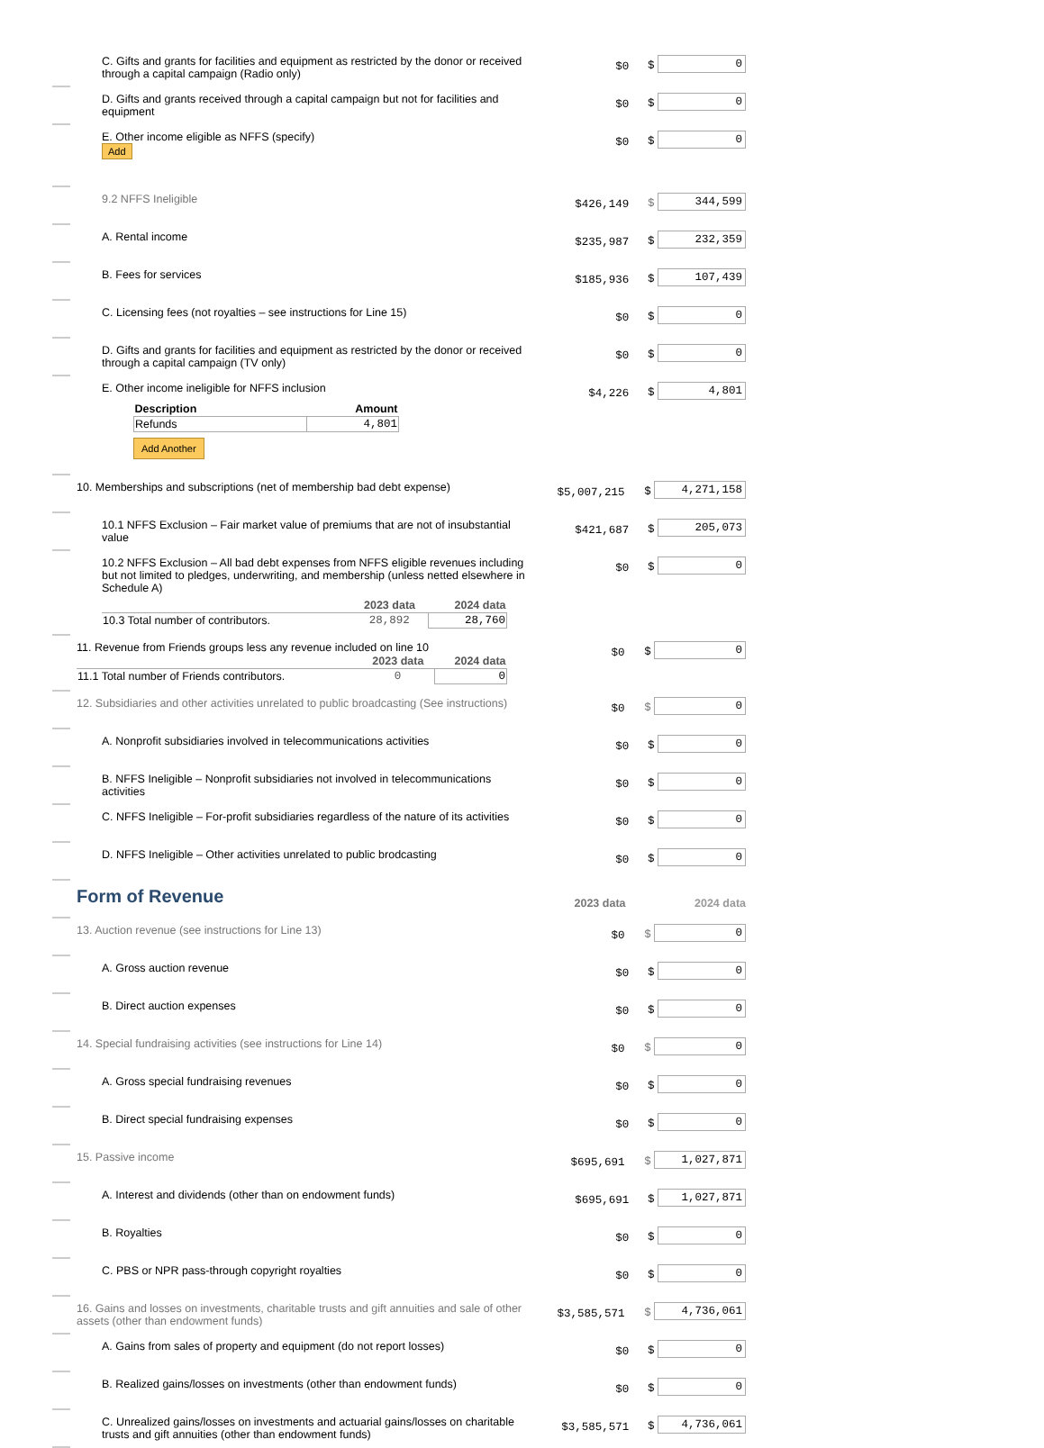C. Gifts and grants for facilities and equipment as restricted by the donor or received through a capital campaign (Radio only)
$0 $
0
D. Gifts and grants received through a capital campaign but not for facilities and equipment
$0 $
0
E. Other income eligible as NFFS (specify)
Add
$0 $
0
9.2 NFFS Ineligible
$426,149 $
344,599
A. Rental income
$235,987 $
232,359
B. Fees for services
$185,936 $
107,439
C. Licensing fees (not royalties – see instructions for Line 15)
$0 $
0
D. Gifts and grants for facilities and equipment as restricted by the donor or received through a capital campaign (TV only)
$0 $
0
E. Other income ineligible for NFFS inclusion
| Description | Amount |
| --- | --- |
| Refunds | 4,801 |
Add Another
$4,226 $
4,801
10. Memberships and subscriptions (net of membership bad debt expense)
$5,007,215 $
4,271,158
10.1 NFFS Exclusion – Fair market value of premiums that are not of insubstantial value
$421,687 $
205,073
10.2 NFFS Exclusion – All bad debt expenses from NFFS eligible revenues including but not limited to pledges, underwriting, and membership (unless netted elsewhere in Schedule A)
| | 2023 data | 2024 data |
| --- | --- | --- |
| 10.3 Total number of contributors. | 28,892 | 28,760 |
$0 $
0
11. Revenue from Friends groups less any revenue included on line 10
| | 2023 data | 2024 data |
| --- | --- | --- |
| 11.1 Total number of Friends contributors. | 0 | 0 |
$0 $
0
12. Subsidiaries and other activities unrelated to public broadcasting (See instructions)
$0 $
0
A. Nonprofit subsidiaries involved in telecommunications activities
$0 $
0
B. NFFS Ineligible – Nonprofit subsidiaries not involved in telecommunications activities
$0 $
0
C. NFFS Ineligible – For-profit subsidiaries regardless of the nature of its activities
$0 $
0
D. NFFS Ineligible – Other activities unrelated to public brodcasting
$0 $
0
Form of Revenue
2023 data 2024 data
13. Auction revenue (see instructions for Line 13)
$0 $
0
A. Gross auction revenue
$0 $
0
B. Direct auction expenses
$0 $
0
14. Special fundraising activities (see instructions for Line 14)
$0 $
0
A. Gross special fundraising revenues
$0 $
0
B. Direct special fundraising expenses
$0 $
0
15. Passive income
$695,691 $
1,027,871
A. Interest and dividends (other than on endowment funds)
$695,691 $
1,027,871
B. Royalties
$0 $
0
C. PBS or NPR pass-through copyright royalties
$0 $
0
16. Gains and losses on investments, charitable trusts and gift annuities and sale of other assets (other than endowment funds)
$3,585,571 $
4,736,061
A. Gains from sales of property and equipment (do not report losses)
$0 $
0
B. Realized gains/losses on investments (other than endowment funds)
$0 $
0
C. Unrealized gains/losses on investments and actuarial gains/losses on charitable trusts and gift annuities (other than endowment funds)
$3,585,571 $
4,736,061